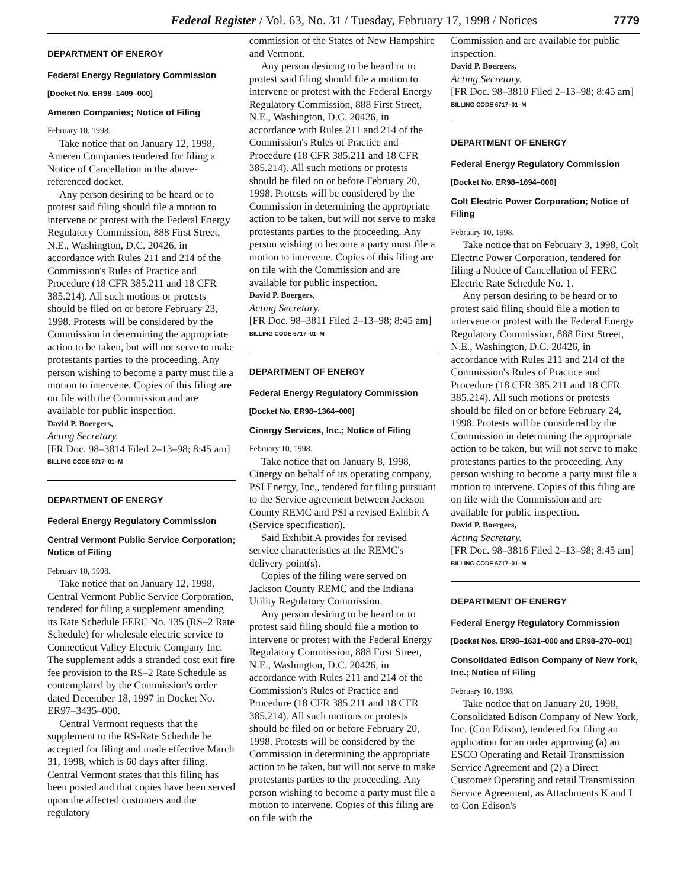Federal Register / Vol. 63, No. 31 / Tuesday, February 17, 1998 / Notices 7779
DEPARTMENT OF ENERGY
Federal Energy Regulatory Commission
[Docket No. ER98–1409–000]
Ameren Companies; Notice of Filing
February 10, 1998.
Take notice that on January 12, 1998, Ameren Companies tendered for filing a Notice of Cancellation in the above-referenced docket.
Any person desiring to be heard or to protest said filing should file a motion to intervene or protest with the Federal Energy Regulatory Commission, 888 First Street, N.E., Washington, D.C. 20426, in accordance with Rules 211 and 214 of the Commission's Rules of Practice and Procedure (18 CFR 385.211 and 18 CFR 385.214). All such motions or protests should be filed on or before February 23, 1998. Protests will be considered by the Commission in determining the appropriate action to be taken, but will not serve to make protestants parties to the proceeding. Any person wishing to become a party must file a motion to intervene. Copies of this filing are on file with the Commission and are available for public inspection.
David P. Boergers,
Acting Secretary.
[FR Doc. 98–3814 Filed 2–13–98; 8:45 am]
BILLING CODE 6717–01–M
DEPARTMENT OF ENERGY
Federal Energy Regulatory Commission
Central Vermont Public Service Corporation; Notice of Filing
February 10, 1998.
Take notice that on January 12, 1998, Central Vermont Public Service Corporation, tendered for filing a supplement amending its Rate Schedule FERC No. 135 (RS–2 Rate Schedule) for wholesale electric service to Connecticut Valley Electric Company Inc. The supplement adds a stranded cost exit fire fee provision to the RS–2 Rate Schedule as contemplated by the Commission's order dated December 18, 1997 in Docket No. ER97–3435–000.
Central Vermont requests that the supplement to the RS-Rate Schedule be accepted for filing and made effective March 31, 1998, which is 60 days after filing. Central Vermont states that this filing has been posted and that copies have been served upon the affected customers and the regulatory
commission of the States of New Hampshire and Vermont.
Any person desiring to be heard or to protest said filing should file a motion to intervene or protest with the Federal Energy Regulatory Commission, 888 First Street, N.E., Washington, D.C. 20426, in accordance with Rules 211 and 214 of the Commission's Rules of Practice and Procedure (18 CFR 385.211 and 18 CFR 385.214). All such motions or protests should be filed on or before February 20, 1998. Protests will be considered by the Commission in determining the appropriate action to be taken, but will not serve to make protestants parties to the proceeding. Any person wishing to become a party must file a motion to intervene. Copies of this filing are on file with the Commission and are available for public inspection.
David P. Boergers,
Acting Secretary.
[FR Doc. 98–3811 Filed 2–13–98; 8:45 am]
BILLING CODE 6717–01–M
DEPARTMENT OF ENERGY
Federal Energy Regulatory Commission
[Docket No. ER98–1364–000]
Cinergy Services, Inc.; Notice of Filing
February 10, 1998.
Take notice that on January 8, 1998, Cinergy on behalf of its operating company, PSI Energy, Inc., tendered for filing pursuant to the Service agreement between Jackson County REMC and PSI a revised Exhibit A (Service specification).
Said Exhibit A provides for revised service characteristics at the REMC's delivery point(s).
Copies of the filing were served on Jackson County REMC and the Indiana Utility Regulatory Commission.
Any person desiring to be heard or to protest said filing should file a motion to intervene or protest with the Federal Energy Regulatory Commission, 888 First Street, N.E., Washington, D.C. 20426, in accordance with Rules 211 and 214 of the Commission's Rules of Practice and Procedure (18 CFR 385.211 and 18 CFR 385.214). All such motions or protests should be filed on or before February 20, 1998. Protests will be considered by the Commission in determining the appropriate action to be taken, but will not serve to make protestants parties to the proceeding. Any person wishing to become a party must file a motion to intervene. Copies of this filing are on file with the
Commission and are available for public inspection.
David P. Boergers,
Acting Secretary.
[FR Doc. 98–3810 Filed 2–13–98; 8:45 am]
BILLING CODE 6717–01–M
DEPARTMENT OF ENERGY
Federal Energy Regulatory Commission
[Docket No. ER98–1694–000]
Colt Electric Power Corporation; Notice of Filing
February 10, 1998.
Take notice that on February 3, 1998, Colt Electric Power Corporation, tendered for filing a Notice of Cancellation of FERC Electric Rate Schedule No. 1.
Any person desiring to be heard or to protest said filing should file a motion to intervene or protest with the Federal Energy Regulatory Commission, 888 First Street, N.E., Washington, D.C. 20426, in accordance with Rules 211 and 214 of the Commission's Rules of Practice and Procedure (18 CFR 385.211 and 18 CFR 385.214). All such motions or protests should be filed on or before February 24, 1998. Protests will be considered by the Commission in determining the appropriate action to be taken, but will not serve to make protestants parties to the proceeding. Any person wishing to become a party must file a motion to intervene. Copies of this filing are on file with the Commission and are available for public inspection.
David P. Boergers,
Acting Secretary.
[FR Doc. 98–3816 Filed 2–13–98; 8:45 am]
BILLING CODE 6717–01–M
DEPARTMENT OF ENERGY
Federal Energy Regulatory Commission
[Docket Nos. ER98–1631–000 and ER98–270–001]
Consolidated Edison Company of New York, Inc.; Notice of Filing
February 10, 1998.
Take notice that on January 20, 1998, Consolidated Edison Company of New York, Inc. (Con Edison), tendered for filing an application for an order approving (a) an ESCO Operating and Retail Transmission Service Agreement and (2) a Direct Customer Operating and retail Transmission Service Agreement, as Attachments K and L to Con Edison's